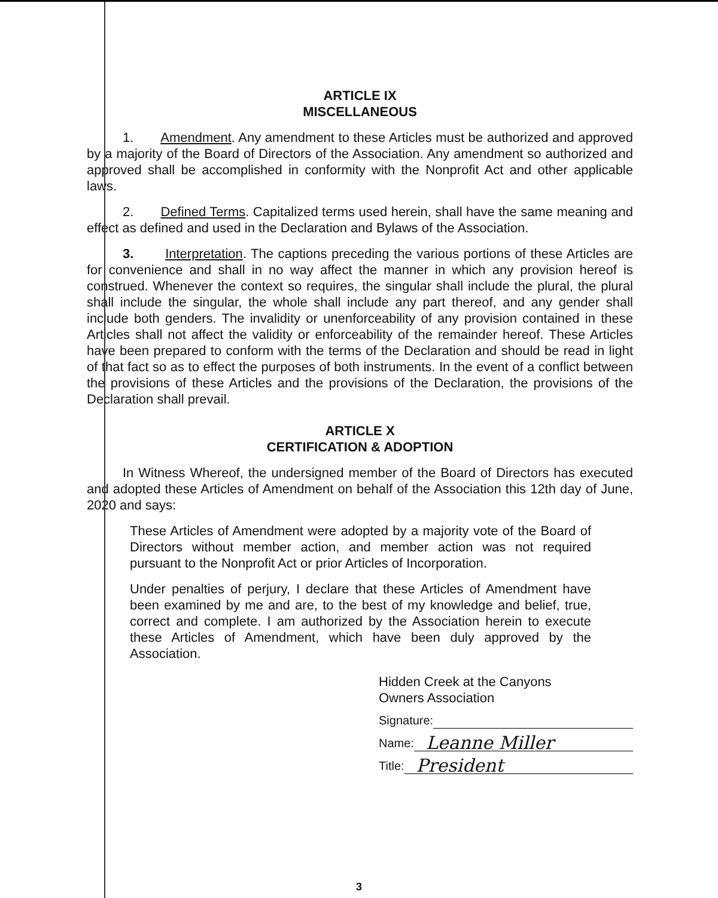ARTICLE IX
MISCELLANEOUS
1. Amendment. Any amendment to these Articles must be authorized and approved by a majority of the Board of Directors of the Association. Any amendment so authorized and approved shall be accomplished in conformity with the Nonprofit Act and other applicable laws.
2. Defined Terms. Capitalized terms used herein, shall have the same meaning and effect as defined and used in the Declaration and Bylaws of the Association.
3. Interpretation. The captions preceding the various portions of these Articles are for convenience and shall in no way affect the manner in which any provision hereof is construed. Whenever the context so requires, the singular shall include the plural, the plural shall include the singular, the whole shall include any part thereof, and any gender shall include both genders. The invalidity or unenforceability of any provision contained in these Articles shall not affect the validity or enforceability of the remainder hereof. These Articles have been prepared to conform with the terms of the Declaration and should be read in light of that fact so as to effect the purposes of both instruments. In the event of a conflict between the provisions of these Articles and the provisions of the Declaration, the provisions of the Declaration shall prevail.
ARTICLE X
CERTIFICATION & ADOPTION
In Witness Whereof, the undersigned member of the Board of Directors has executed and adopted these Articles of Amendment on behalf of the Association this 12th day of June, 2020 and says:
These Articles of Amendment were adopted by a majority vote of the Board of Directors without member action, and member action was not required pursuant to the Nonprofit Act or prior Articles of Incorporation.
Under penalties of perjury, I declare that these Articles of Amendment have been examined by me and are, to the best of my knowledge and belief, true, correct and complete. I am authorized by the Association herein to execute these Articles of Amendment, which have been duly approved by the Association.
Hidden Creek at the Canyons
Owners Association
Signature:
Name: Leanne Miller
Title: President
3